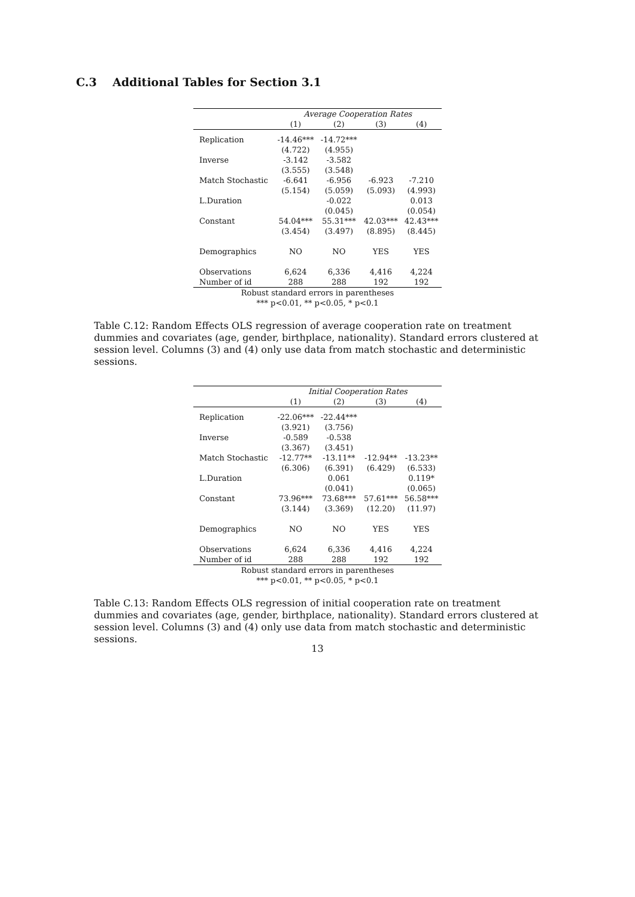C.3 Additional Tables for Section 3.1
| | Average Cooperation Rates | | | |
| --- | --- | --- | --- | --- |
| | (1) | (2) | (3) | (4) |
| Replication | -14.46*** | -14.72*** | | |
| | (4.722) | (4.955) | | |
| Inverse | -3.142 | -3.582 | | |
| | (3.555) | (3.548) | | |
| Match Stochastic | -6.641 | -6.956 | -6.923 | -7.210 |
| | (5.154) | (5.059) | (5.093) | (4.993) |
| L.Duration | | -0.022 | | 0.013 |
| | | (0.045) | | (0.054) |
| Constant | 54.04*** | 55.31*** | 42.03*** | 42.43*** |
| | (3.454) | (3.497) | (8.895) | (8.445) |
| Demographics | NO | NO | YES | YES |
| Observations | 6,624 | 6,336 | 4,416 | 4,224 |
| Number of id | 288 | 288 | 192 | 192 |
Robust standard errors in parentheses
*** p<0.01, ** p<0.05, * p<0.1
Table C.12: Random Effects OLS regression of average cooperation rate on treatment dummies and covariates (age, gender, birthplace, nationality). Standard errors clustered at session level. Columns (3) and (4) only use data from match stochastic and deterministic sessions.
| | Initial Cooperation Rates | | | |
| --- | --- | --- | --- | --- |
| | (1) | (2) | (3) | (4) |
| Replication | -22.06*** | -22.44*** | | |
| | (3.921) | (3.756) | | |
| Inverse | -0.589 | -0.538 | | |
| | (3.367) | (3.451) | | |
| Match Stochastic | -12.77** | -13.11** | -12.94** | -13.23** |
| | (6.306) | (6.391) | (6.429) | (6.533) |
| L.Duration | | 0.061 | | 0.119* |
| | | (0.041) | | (0.065) |
| Constant | 73.96*** | 73.68*** | 57.61*** | 56.58*** |
| | (3.144) | (3.369) | (12.20) | (11.97) |
| Demographics | NO | NO | YES | YES |
| Observations | 6,624 | 6,336 | 4,416 | 4,224 |
| Number of id | 288 | 288 | 192 | 192 |
Robust standard errors in parentheses
*** p<0.01, ** p<0.05, * p<0.1
Table C.13: Random Effects OLS regression of initial cooperation rate on treatment dummies and covariates (age, gender, birthplace, nationality). Standard errors clustered at session level. Columns (3) and (4) only use data from match stochastic and deterministic sessions.
13